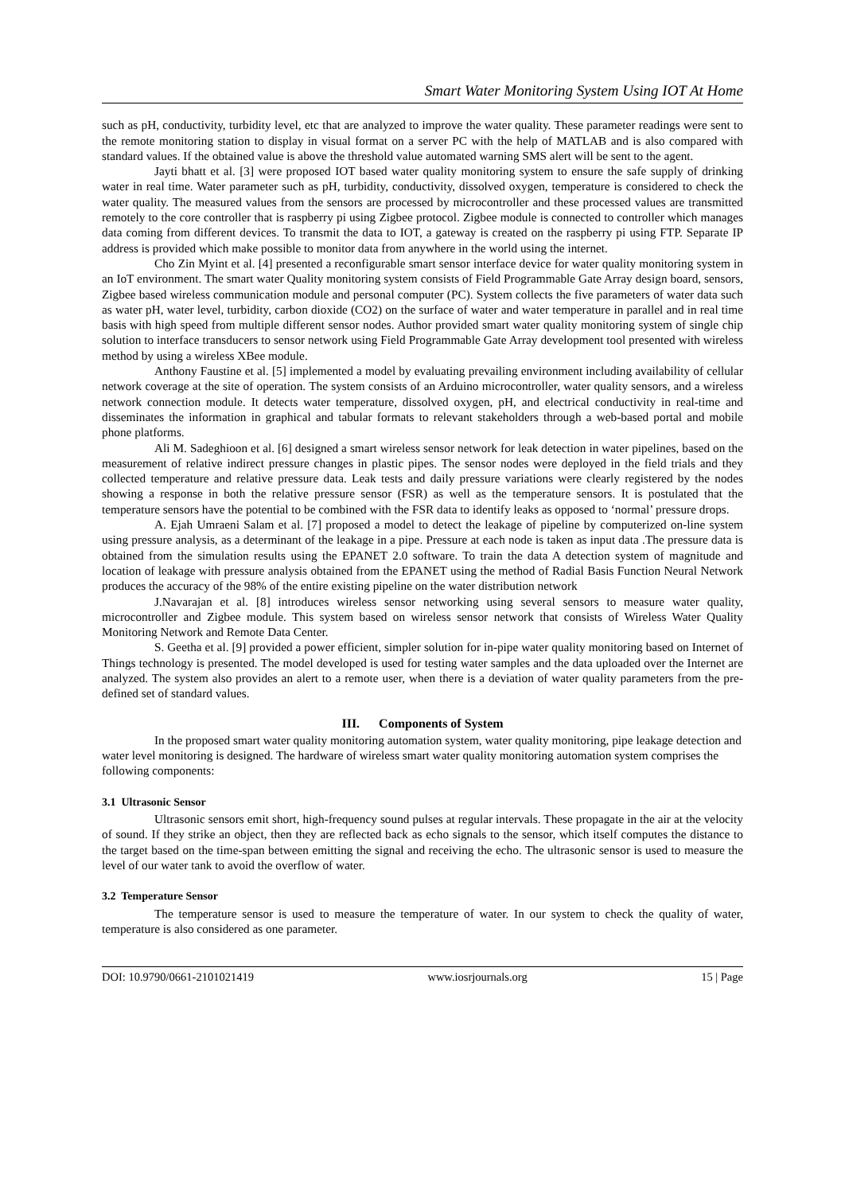Smart Water Monitoring System Using IOT At Home
such as pH, conductivity, turbidity level, etc that are analyzed to improve the water quality. These parameter readings were sent to the remote monitoring station to display in visual format on a server PC with the help of MATLAB and is also compared with standard values. If the obtained value is above the threshold value automated warning SMS alert will be sent to the agent.
Jayti bhatt et al. [3] were proposed IOT based water quality monitoring system to ensure the safe supply of drinking water in real time. Water parameter such as pH, turbidity, conductivity, dissolved oxygen, temperature is considered to check the water quality. The measured values from the sensors are processed by microcontroller and these processed values are transmitted remotely to the core controller that is raspberry pi using Zigbee protocol. Zigbee module is connected to controller which manages data coming from different devices. To transmit the data to IOT, a gateway is created on the raspberry pi using FTP. Separate IP address is provided which make possible to monitor data from anywhere in the world using the internet.
Cho Zin Myint et al. [4] presented a reconfigurable smart sensor interface device for water quality monitoring system in an IoT environment. The smart water Quality monitoring system consists of Field Programmable Gate Array design board, sensors, Zigbee based wireless communication module and personal computer (PC). System collects the five parameters of water data such as water pH, water level, turbidity, carbon dioxide (CO2) on the surface of water and water temperature in parallel and in real time basis with high speed from multiple different sensor nodes. Author provided smart water quality monitoring system of single chip solution to interface transducers to sensor network using Field Programmable Gate Array development tool presented with wireless method by using a wireless XBee module.
Anthony Faustine et al. [5] implemented a model by evaluating prevailing environment including availability of cellular network coverage at the site of operation. The system consists of an Arduino microcontroller, water quality sensors, and a wireless network connection module. It detects water temperature, dissolved oxygen, pH, and electrical conductivity in real-time and disseminates the information in graphical and tabular formats to relevant stakeholders through a web-based portal and mobile phone platforms.
Ali M. Sadeghioon et al. [6] designed a smart wireless sensor network for leak detection in water pipelines, based on the measurement of relative indirect pressure changes in plastic pipes. The sensor nodes were deployed in the field trials and they collected temperature and relative pressure data. Leak tests and daily pressure variations were clearly registered by the nodes showing a response in both the relative pressure sensor (FSR) as well as the temperature sensors. It is postulated that the temperature sensors have the potential to be combined with the FSR data to identify leaks as opposed to ‘normal’ pressure drops.
A. Ejah Umraeni Salam et al. [7] proposed a model to detect the leakage of pipeline by computerized on-line system using pressure analysis, as a determinant of the leakage in a pipe. Pressure at each node is taken as input data .The pressure data is obtained from the simulation results using the EPANET 2.0 software. To train the data A detection system of magnitude and location of leakage with pressure analysis obtained from the EPANET using the method of Radial Basis Function Neural Network produces the accuracy of the 98% of the entire existing pipeline on the water distribution network
J.Navarajan et al. [8] introduces wireless sensor networking using several sensors to measure water quality, microcontroller and Zigbee module. This system based on wireless sensor network that consists of Wireless Water Quality Monitoring Network and Remote Data Center.
S. Geetha et al. [9] provided a power efficient, simpler solution for in-pipe water quality monitoring based on Internet of Things technology is presented. The model developed is used for testing water samples and the data uploaded over the Internet are analyzed. The system also provides an alert to a remote user, when there is a deviation of water quality parameters from the pre-defined set of standard values.
III. Components of System
In the proposed smart water quality monitoring automation system, water quality monitoring, pipe leakage detection and water level monitoring is designed. The hardware of wireless smart water quality monitoring automation system comprises the following components:
3.1 Ultrasonic Sensor
Ultrasonic sensors emit short, high-frequency sound pulses at regular intervals. These propagate in the air at the velocity of sound. If they strike an object, then they are reflected back as echo signals to the sensor, which itself computes the distance to the target based on the time-span between emitting the signal and receiving the echo. The ultrasonic sensor is used to measure the level of our water tank to avoid the overflow of water.
3.2 Temperature Sensor
The temperature sensor is used to measure the temperature of water. In our system to check the quality of water, temperature is also considered as one parameter.
DOI: 10.9790/0661-2101021419 www.iosrjournals.org 15 | Page